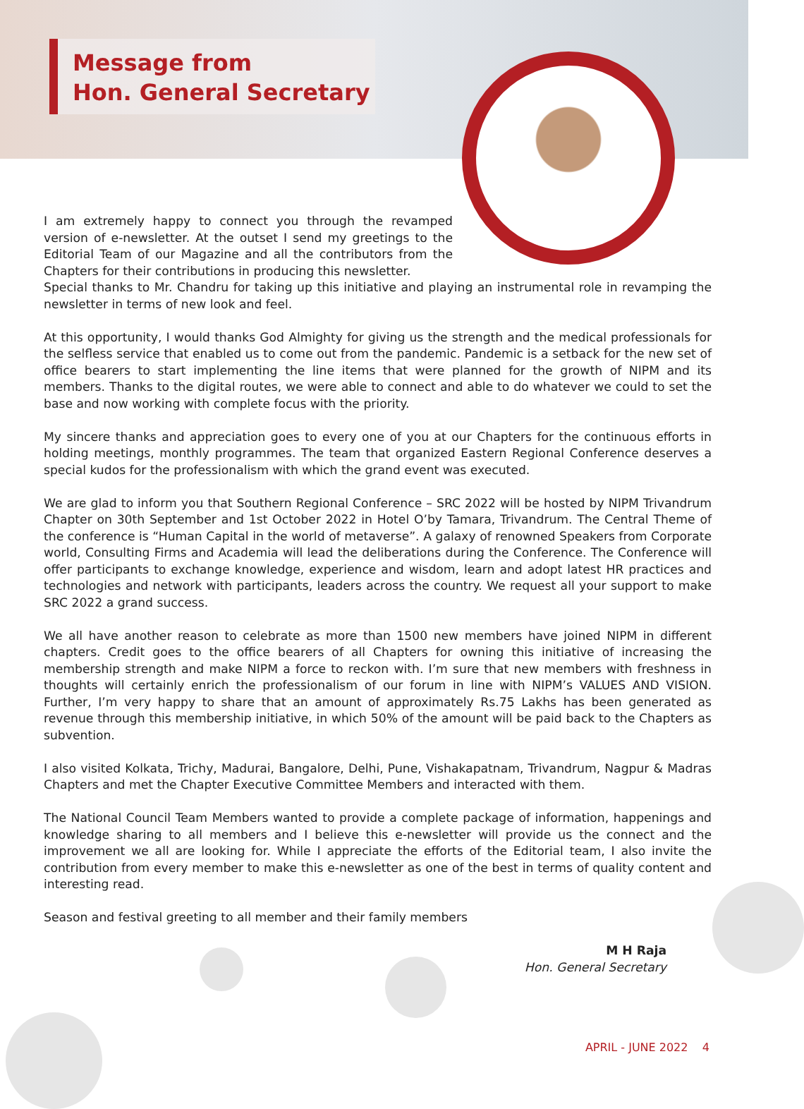Message from
Hon. General Secretary
I am extremely happy to connect you through the revamped version of e-newsletter. At the outset I send my greetings to the Editorial Team of our Magazine and all the contributors from the Chapters for their contributions in producing this newsletter.
Special thanks to Mr. Chandru for taking up this initiative and playing an instrumental role in revamping the newsletter in terms of new look and feel.
At this opportunity, I would thanks God Almighty for giving us the strength and the medical professionals for the selfless service that enabled us to come out from the pandemic. Pandemic is a setback for the new set of office bearers to start implementing the line items that were planned for the growth of NIPM and its members. Thanks to the digital routes, we were able to connect and able to do whatever we could to set the base and now working with complete focus with the priority.
My sincere thanks and appreciation goes to every one of you at our Chapters for the continuous efforts in holding meetings, monthly programmes. The team that organized Eastern Regional Conference deserves a special kudos for the professionalism with which the grand event was executed.
We are glad to inform you that Southern Regional Conference – SRC 2022 will be hosted by NIPM Trivandrum Chapter on 30th September and 1st October 2022 in Hotel O’by Tamara, Trivandrum. The Central Theme of the conference is “Human Capital in the world of metaverse”. A galaxy of renowned Speakers from Corporate world, Consulting Firms and Academia will lead the deliberations during the Conference. The Conference will offer participants to exchange knowledge, experience and wisdom, learn and adopt latest HR practices and technologies and network with participants, leaders across the country. We request all your support to make SRC 2022 a grand success.
We all have another reason to celebrate as more than 1500 new members have joined NIPM in different chapters. Credit goes to the office bearers of all Chapters for owning this initiative of increasing the membership strength and make NIPM a force to reckon with. I’m sure that new members with freshness in thoughts will certainly enrich the professionalism of our forum in line with NIPM’s VALUES AND VISION. Further, I’m very happy to share that an amount of approximately Rs.75 Lakhs has been generated as revenue through this membership initiative, in which 50% of the amount will be paid back to the Chapters as subvention.
I also visited Kolkata, Trichy, Madurai, Bangalore, Delhi, Pune, Vishakapatnam, Trivandrum, Nagpur & Madras Chapters and met the Chapter Executive Committee Members and interacted with them.
The National Council Team Members wanted to provide a complete package of information, happenings and knowledge sharing to all members and I believe this e-newsletter will provide us the connect and the improvement we all are looking for. While I appreciate the efforts of the Editorial team, I also invite the contribution from every member to make this e-newsletter as one of the best in terms of quality content and interesting read.
Season and festival greeting to all member and their family members
M H Raja
Hon. General Secretary
APRIL - JUNE 2022 4